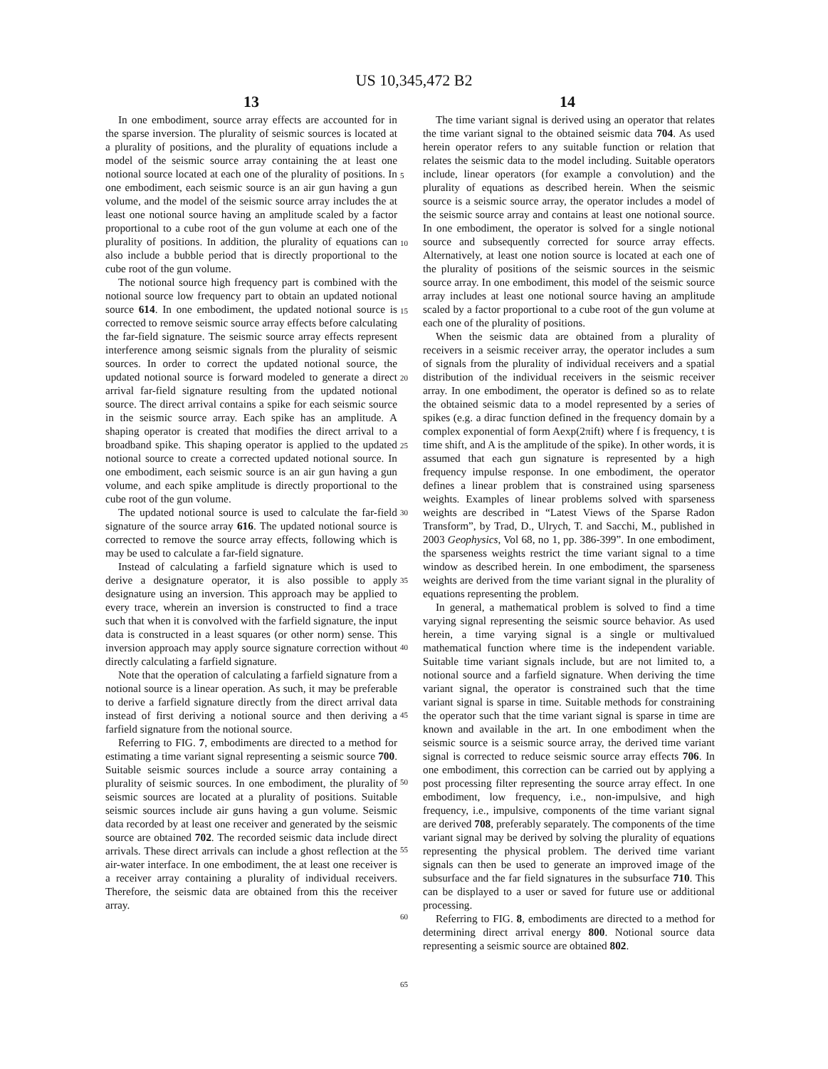US 10,345,472 B2
13 14
In one embodiment, source array effects are accounted for in the sparse inversion. The plurality of seismic sources is located at a plurality of positions, and the plurality of equations include a model of the seismic source array containing the at least one notional source located at each one of the plurality of positions. In one embodiment, each seismic source is an air gun having a gun volume, and the model of the seismic source array includes the at least one notional source having an amplitude scaled by a factor proportional to a cube root of the gun volume at each one of the plurality of positions. In addition, the plurality of equations can also include a bubble period that is directly proportional to the cube root of the gun volume.
The notional source high frequency part is combined with the notional source low frequency part to obtain an updated notional source 614. In one embodiment, the updated notional source is corrected to remove seismic source array effects before calculating the far-field signature. The seismic source array effects represent interference among seismic signals from the plurality of seismic sources. In order to correct the updated notional source, the updated notional source is forward modeled to generate a direct arrival far-field signature resulting from the updated notional source. The direct arrival contains a spike for each seismic source in the seismic source array. Each spike has an amplitude. A shaping operator is created that modifies the direct arrival to a broadband spike. This shaping operator is applied to the updated notional source to create a corrected updated notional source. In one embodiment, each seismic source is an air gun having a gun volume, and each spike amplitude is directly proportional to the cube root of the gun volume.
The updated notional source is used to calculate the far-field signature of the source array 616. The updated notional source is corrected to remove the source array effects, following which is may be used to calculate a far-field signature.
Instead of calculating a farfield signature which is used to derive a designature operator, it is also possible to apply designature using an inversion. This approach may be applied to every trace, wherein an inversion is constructed to find a trace such that when it is convolved with the farfield signature, the input data is constructed in a least squares (or other norm) sense. This inversion approach may apply source signature correction without directly calculating a farfield signature.
Note that the operation of calculating a farfield signature from a notional source is a linear operation. As such, it may be preferable to derive a farfield signature directly from the direct arrival data instead of first deriving a notional source and then deriving a farfield signature from the notional source.
Referring to FIG. 7, embodiments are directed to a method for estimating a time variant signal representing a seismic source 700. Suitable seismic sources include a source array containing a plurality of seismic sources. In one embodiment, the plurality of seismic sources are located at a plurality of positions. Suitable seismic sources include air guns having a gun volume. Seismic data recorded by at least one receiver and generated by the seismic source are obtained 702. The recorded seismic data include direct arrivals. These direct arrivals can include a ghost reflection at the air-water interface. In one embodiment, the at least one receiver is a receiver array containing a plurality of individual receivers. Therefore, the seismic data are obtained from this the receiver array.
The time variant signal is derived using an operator that relates the time variant signal to the obtained seismic data 704. As used herein operator refers to any suitable function or relation that relates the seismic data to the model including. Suitable operators include, linear operators (for example a convolution) and the plurality of equations as described herein. When the seismic source is a seismic source array, the operator includes a model of the seismic source array and contains at least one notional source. In one embodiment, the operator is solved for a single notional source and subsequently corrected for source array effects. Alternatively, at least one notion source is located at each one of the plurality of positions of the seismic sources in the seismic source array. In one embodiment, this model of the seismic source array includes at least one notional source having an amplitude scaled by a factor proportional to a cube root of the gun volume at each one of the plurality of positions.
When the seismic data are obtained from a plurality of receivers in a seismic receiver array, the operator includes a sum of signals from the plurality of individual receivers and a spatial distribution of the individual receivers in the seismic receiver array. In one embodiment, the operator is defined so as to relate the obtained seismic data to a model represented by a series of spikes (e.g. a dirac function defined in the frequency domain by a complex exponential of form Aexp(2πift) where f is frequency, t is time shift, and A is the amplitude of the spike). In other words, it is assumed that each gun signature is represented by a high frequency impulse response. In one embodiment, the operator defines a linear problem that is constrained using sparseness weights. Examples of linear problems solved with sparseness weights are described in “Latest Views of the Sparse Radon Transform”, by Trad, D., Ulrych, T. and Sacchi, M., published in 2003 Geophysics, Vol 68, no 1, pp. 386-399”. In one embodiment, the sparseness weights restrict the time variant signal to a time window as described herein. In one embodiment, the sparseness weights are derived from the time variant signal in the plurality of equations representing the problem.
In general, a mathematical problem is solved to find a time varying signal representing the seismic source behavior. As used herein, a time varying signal is a single or multivalued mathematical function where time is the independent variable. Suitable time variant signals include, but are not limited to, a notional source and a farfield signature. When deriving the time variant signal, the operator is constrained such that the time variant signal is sparse in time. Suitable methods for constraining the operator such that the time variant signal is sparse in time are known and available in the art. In one embodiment when the seismic source is a seismic source array, the derived time variant signal is corrected to reduce seismic source array effects 706. In one embodiment, this correction can be carried out by applying a post processing filter representing the source array effect. In one embodiment, low frequency, i.e., non-impulsive, and high frequency, i.e., impulsive, components of the time variant signal are derived 708, preferably separately. The components of the time variant signal may be derived by solving the plurality of equations representing the physical problem. The derived time variant signals can then be used to generate an improved image of the subsurface and the far field signatures in the subsurface 710. This can be displayed to a user or saved for future use or additional processing.
Referring to FIG. 8, embodiments are directed to a method for determining direct arrival energy 800. Notional source data representing a seismic source are obtained 802.
5
10
15
20
25
30
35
40
45
50
55
60
65